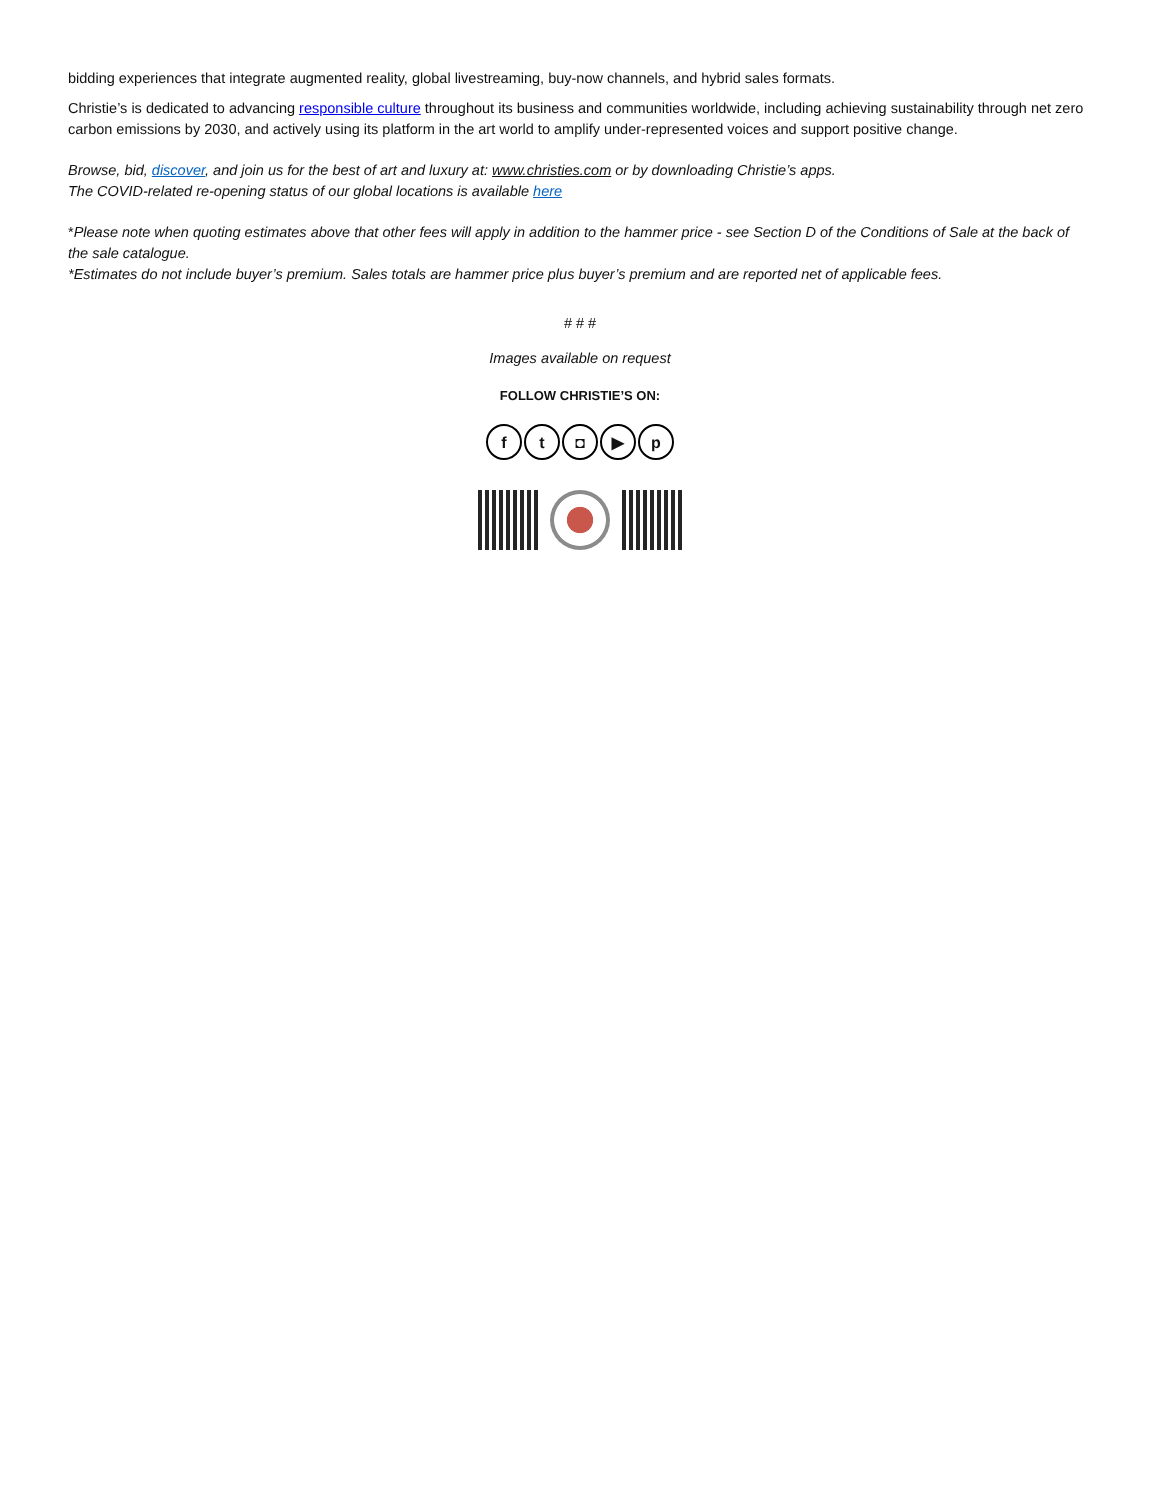bidding experiences that integrate augmented reality, global livestreaming, buy-now channels, and hybrid sales formats.
Christie’s is dedicated to advancing responsible culture throughout its business and communities worldwide, including achieving sustainability through net zero carbon emissions by 2030, and actively using its platform in the art world to amplify under-represented voices and support positive change.
Browse, bid, discover, and join us for the best of art and luxury at: www.christies.com or by downloading Christie’s apps.
The COVID-related re-opening status of our global locations is available here
*Please note when quoting estimates above that other fees will apply in addition to the hammer price - see Section D of the Conditions of Sale at the back of the sale catalogue.
*Estimates do not include buyer’s premium. Sales totals are hammer price plus buyer’s premium and are reported net of applicable fees.
# # #
Images available on request
FOLLOW CHRISTIE’S ON:
f t ◘ ▶ p